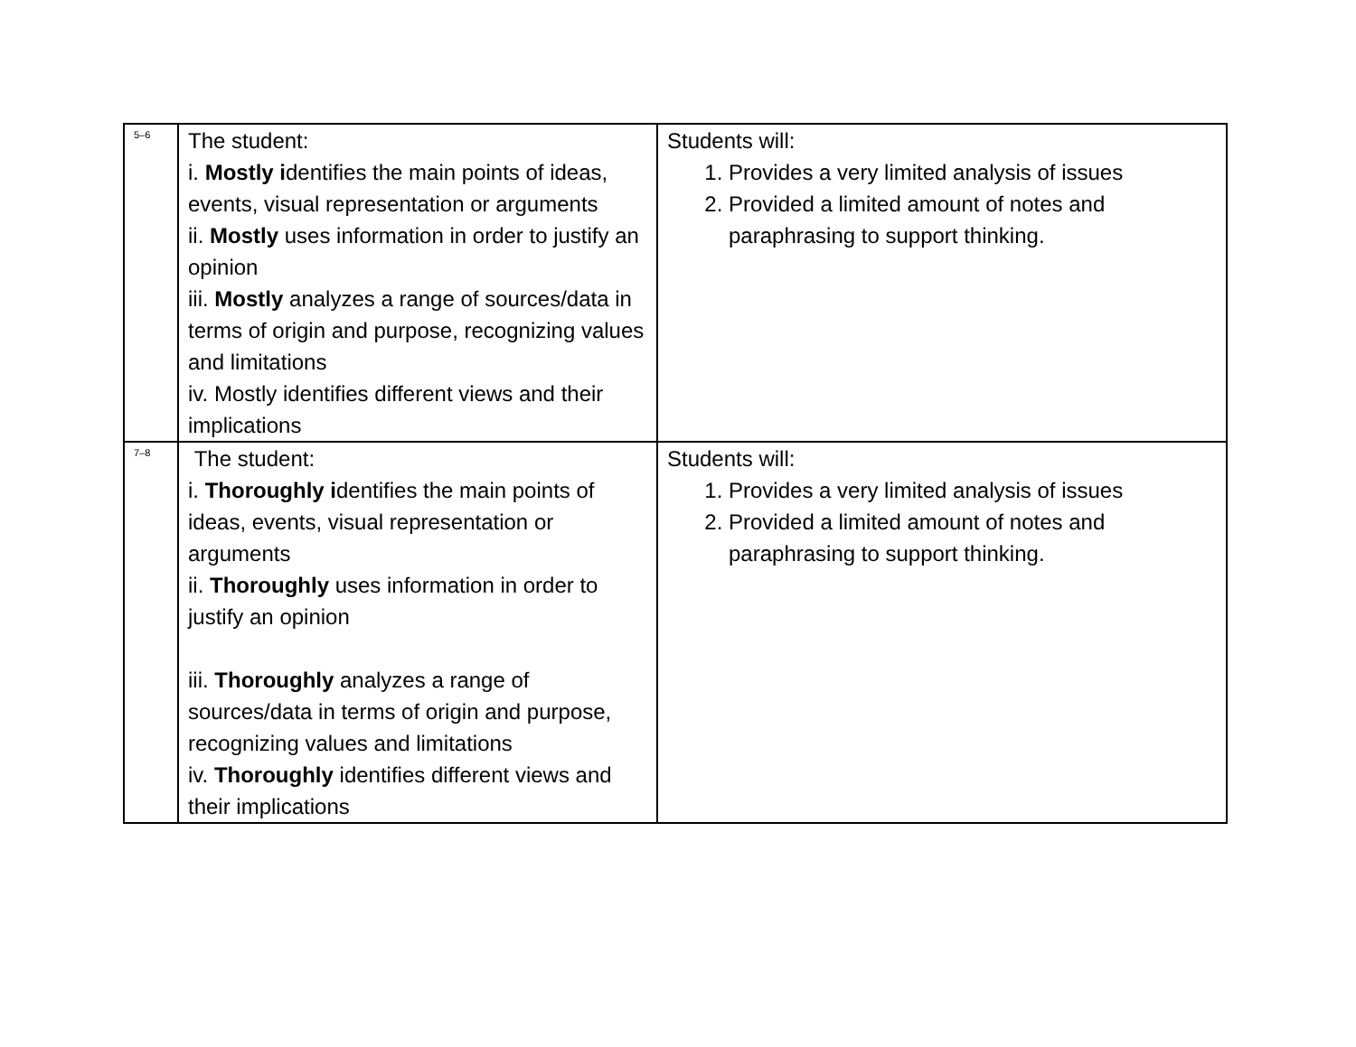| 5–6 | The student: i. Mostly i dentifies the main points of ideas, events, visual representation or arguments ii. Mostly uses information in order to justify an opinion iii. Mostly analyzes a range of sources/data in terms of origin and purpose, recognizing values and limitations iv. Mostly identifies different views and their implications | Students will: 1. Provides a very limited analysis of issues 2. Provided a limited amount of notes and paraphrasing to support thinking. |
| 7–8 | The student: i. Thoroughly i dentifies the main points of ideas, events, visual representation or arguments ii. Thoroughly uses information in order to justify an opinion iii. Thoroughly analyzes a range of sources/data in terms of origin and purpose, recognizing values and limitations iv. Thoroughly identifies different views and their implications | Students will: 1. Provides a very limited analysis of issues 2. Provided a limited amount of notes and paraphrasing to support thinking. |